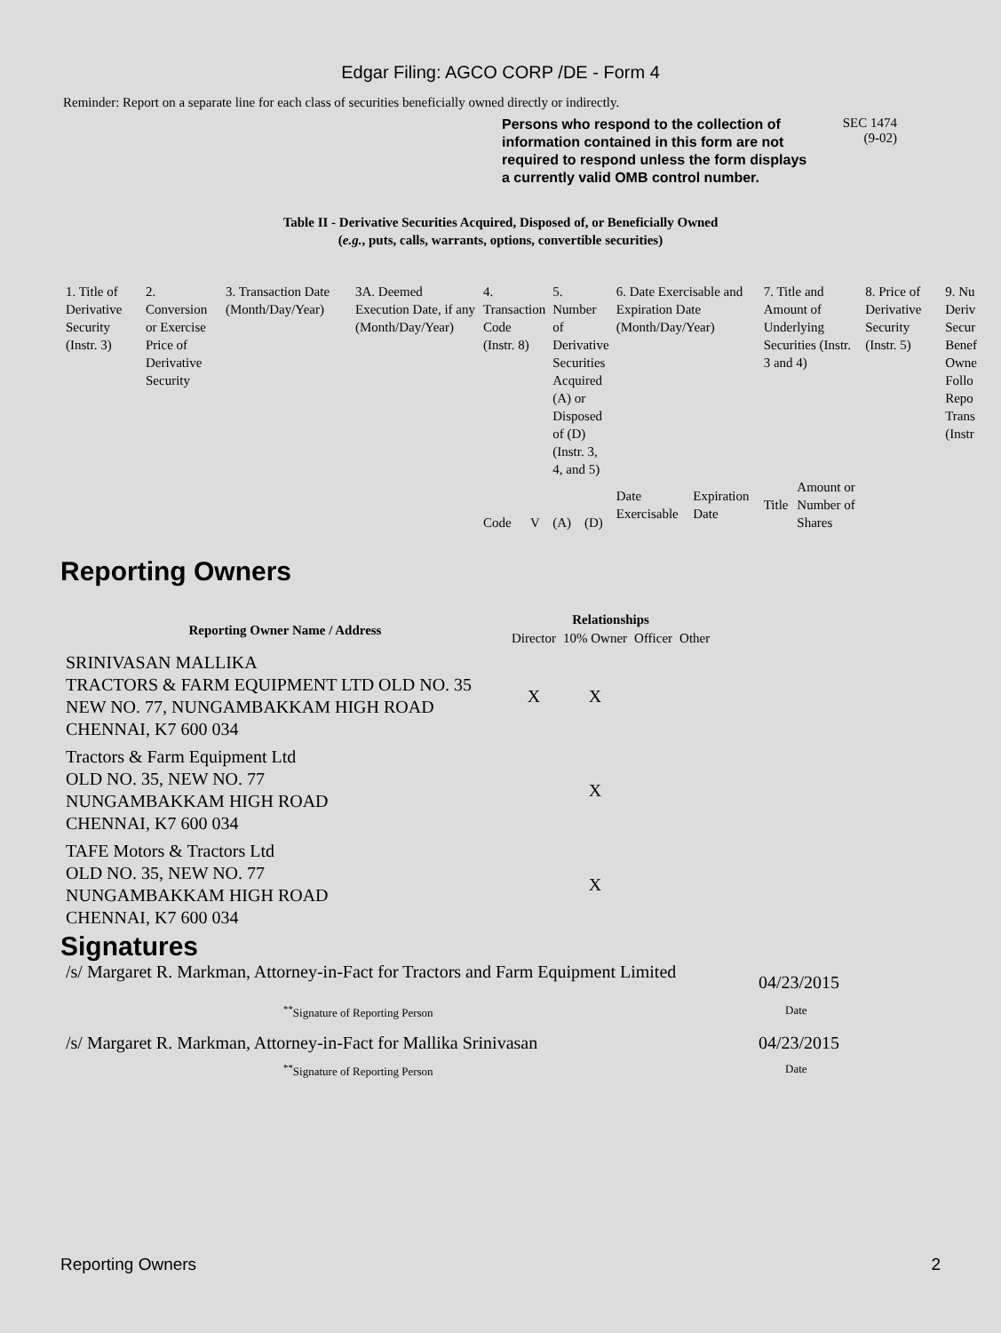Edgar Filing: AGCO CORP /DE - Form 4
Reminder: Report on a separate line for each class of securities beneficially owned directly or indirectly.
Persons who respond to the collection of information contained in this form are not required to respond unless the form displays a currently valid OMB control number.
SEC 1474
(9-02)
Table II - Derivative Securities Acquired, Disposed of, or Beneficially Owned
(e.g., puts, calls, warrants, options, convertible securities)
| 1. Title of Derivative Security (Instr. 3) | 2. Conversion or Exercise Price of Derivative Security | 3. Transaction Date (Month/Day/Year) | 3A. Deemed Execution Date, if any (Month/Day/Year) | 4. Transaction Code (Instr. 8) | | 5. Number of Derivative Securities Acquired (A) or Disposed of (D) (Instr. 3, 4, and 5) | | 6. Date Exercisable and Expiration Date (Month/Day/Year) | | 7. Title and Amount of Underlying Securities (Instr. 3 and 4) | | 8. Price of Derivative Security (Instr. 5) | 9. Nu Deriv Secur Benef Owne Follo Repo Trans (Instr |
| | | | | Code | V | (A) | (D) | Date Exercisable | Expiration Date | Title | Amount or Number of Shares | | |
Reporting Owners
| Reporting Owner Name / Address | Relationships | | | |
| --- | --- | --- | --- | --- |
| | Director | 10% Owner | Officer | Other |
| SRINIVASAN MALLIKA TRACTORS & FARM EQUIPMENT LTD OLD NO. 35 NEW NO. 77, NUNGAMBAKKAM HIGH ROAD CHENNAI, K7 600 034 | X | X | | |
| Tractors & Farm Equipment Ltd OLD NO. 35, NEW NO. 77 NUNGAMBAKKAM HIGH ROAD CHENNAI, K7 600 034 | | X | | |
| TAFE Motors & Tractors Ltd OLD NO. 35, NEW NO. 77 NUNGAMBAKKAM HIGH ROAD CHENNAI, K7 600 034 | | X | | |
Signatures
/s/ Margaret R. Markman, Attorney-in-Fact for Tractors and Farm Equipment Limited
04/23/2015
<sup>**</sup> Signature of Reporting Person Date
/s/ Margaret R. Markman, Attorney-in-Fact for Mallika Srinivasan 04/23/2015
<sup>**</sup> Signature of Reporting Person Date
Reporting Owners 2